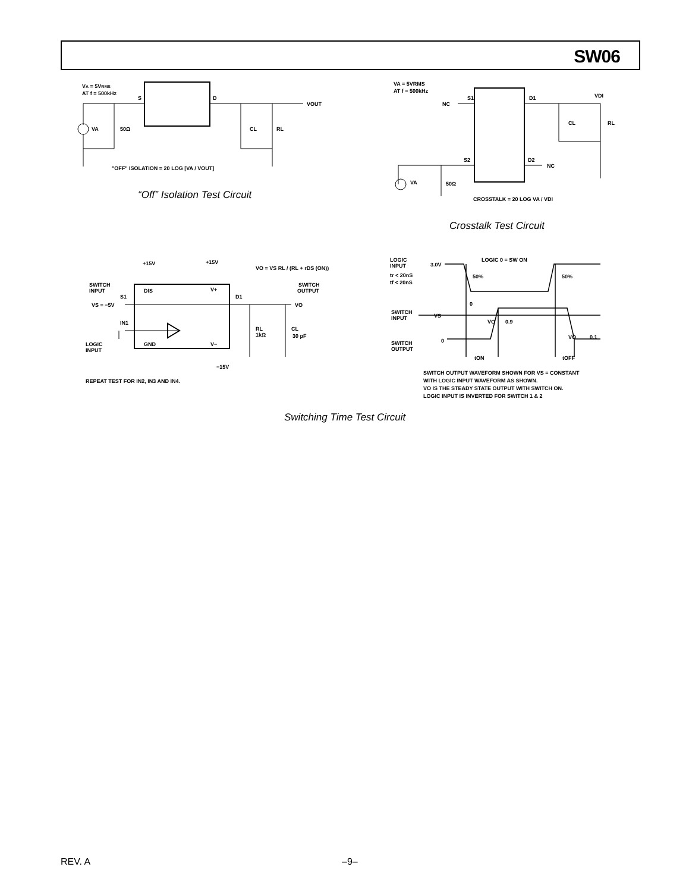SW06
VA = 5VRMS
AT f = 500kHz
S
D
VA
50Ω
CL
RL
VOUT
"OFF" ISOLATION = 20 LOG [VA / VOUT]
“Off” Isolation Test Circuit
VA = 5VRMS
AT f = 500kHz
NC
S1
D1
VDI
CL
RL
S2
D2
NC
VA
50Ω
CROSSTALK = 20 LOG VA / VDI
Crosstalk Test Circuit
+15V
+15V
VO = VS RL / (RL + rDS (ON))
SWITCH
INPUT
SWITCH
OUTPUT
DIS
V+
S1
D1
VS = −5V
VO
IN1
RL
1kΩ
CL
30 pF
LOGIC
INPUT
GND
V−
−15V
REPEAT TEST FOR IN2, IN3 AND IN4.
LOGIC
INPUT
tr < 20nS
tf < 20nS
LOGIC 0 = SW ON
3.0V
50%
50%
0
SWITCH
INPUT
VS
VO
0.9
SWITCH
OUTPUT
0
VO
0.1
tON
tOFF
SWITCH OUTPUT WAVEFORM SHOWN FOR VS = CONSTANT
WITH LOGIC INPUT WAVEFORM AS SHOWN.
VO IS THE STEADY STATE OUTPUT WITH SWITCH ON.
LOGIC INPUT IS INVERTED FOR SWITCH 1 & 2
Switching Time Test Circuit
REV. A –9–